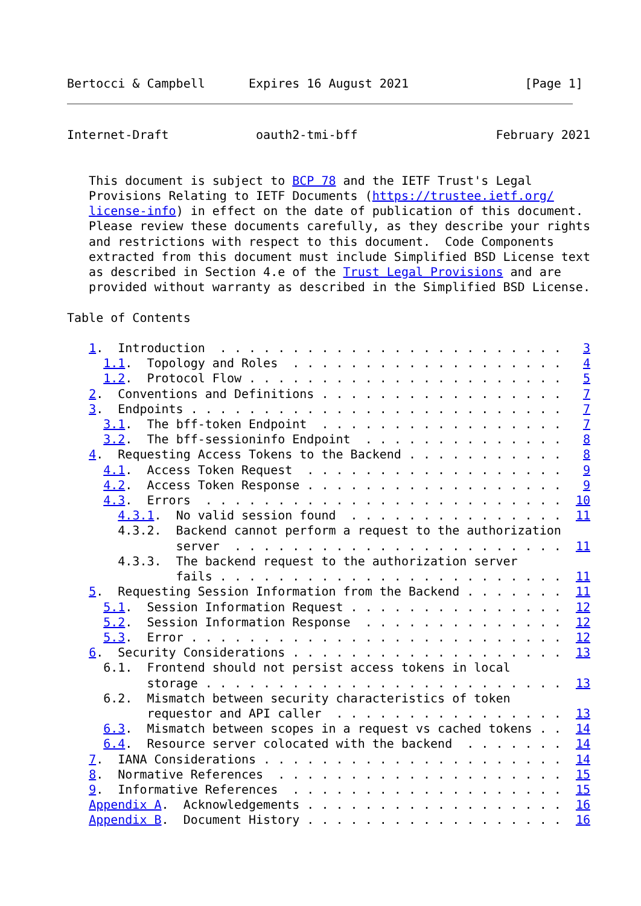Bertocci & Campbell      Expires 16 August 2021                [Page 1]
Internet-Draft            oauth2-tmi-bff                   February 2021


   This document is subject to BCP 78 and the IETF Trust's Legal
   Provisions Relating to IETF Documents (https://trustee.ietf.org/
   license-info) in effect on the date of publication of this document.
   Please review these documents carefully, as they describe your rights
   and restrictions with respect to this document.  Code Components
   extracted from this document must include Simplified BSD License text
   as described in Section 4.e of the Trust Legal Provisions and are
   provided without warranty as described in the Simplified BSD License.

Table of Contents

   1.  Introduction  . . . . . . . . . . . . . . . . . . . . . . . .   3
     1.1.  Topology and Roles  . . . . . . . . . . . . . . . . . . .   4
     1.2.  Protocol Flow . . . . . . . . . . . . . . . . . . . . . .   5
   2.  Conventions and Definitions . . . . . . . . . . . . . . . . .   7
   3.  Endpoints . . . . . . . . . . . . . . . . . . . . . . . . . .   7
     3.1.  The bff-token Endpoint  . . . . . . . . . . . . . . . . .   7
     3.2.  The bff-sessioninfo Endpoint  . . . . . . . . . . . . . .   8
   4.  Requesting Access Tokens to the Backend . . . . . . . . . . .   8
     4.1.  Access Token Request  . . . . . . . . . . . . . . . . . .   9
     4.2.  Access Token Response . . . . . . . . . . . . . . . . . .   9
     4.3.  Errors  . . . . . . . . . . . . . . . . . . . . . . . . .  10
       4.3.1.  No valid session found  . . . . . . . . . . . . . . .  11
       4.3.2.  Backend cannot perform a request to the authorization
               server  . . . . . . . . . . . . . . . . . . . . . . .  11
       4.3.3.  The backend request to the authorization server
               fails . . . . . . . . . . . . . . . . . . . . . . . .  11
   5.  Requesting Session Information from the Backend . . . . . . .  11
     5.1.  Session Information Request . . . . . . . . . . . . . . .  12
     5.2.  Session Information Response  . . . . . . . . . . . . . .  12
     5.3.  Error . . . . . . . . . . . . . . . . . . . . . . . . . .  12
   6.  Security Considerations . . . . . . . . . . . . . . . . . . .  13
     6.1.  Frontend should not persist access tokens in local
           storage . . . . . . . . . . . . . . . . . . . . . . . . .  13
     6.2.  Mismatch between security characteristics of token
           requestor and API caller  . . . . . . . . . . . . . . . .  13
     6.3.  Mismatch between scopes in a request vs cached tokens . .  14
     6.4.  Resource server colocated with the backend  . . . . . . .  14
   7.  IANA Considerations . . . . . . . . . . . . . . . . . . . . .  14
   8.  Normative References  . . . . . . . . . . . . . . . . . . . .  15
   9.  Informative References  . . . . . . . . . . . . . . . . . . .  15
   Appendix A.  Acknowledgements . . . . . . . . . . . . . . . . . .  16
   Appendix B.  Document History . . . . . . . . . . . . . . . . . .  16